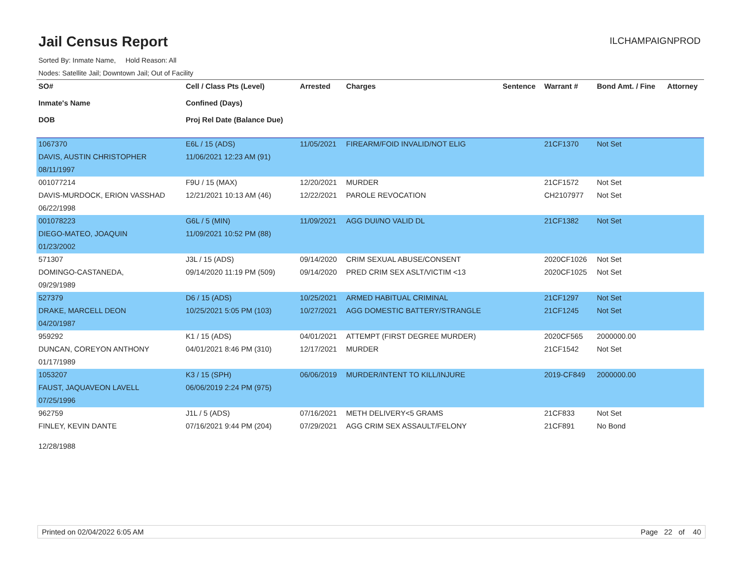Jail Census Report
ILCHAMPAIGNPROD
Sorted By: Inmate Name, Hold Reason: All
Nodes: Satellite Jail; Downtown Jail; Out of Facility
| SO# Inmate's Name DOB | Cell / Class Pts (Level) Confined (Days) Proj Rel Date (Balance Due) | Arrested | Charges | Sentence | Warrant # | Bond Amt. / Fine | Attorney |
| --- | --- | --- | --- | --- | --- | --- | --- |
| 1067370 | E6L / 15 (ADS) | 11/05/2021 | FIREARM/FOID INVALID/NOT ELIG | | 21CF1370 | Not Set | |
| DAVIS, AUSTIN CHRISTOPHER | 11/06/2021 12:23 AM (91) | | | | | | |
| 08/11/1997 | | | | | | | |
| 001077214 | F9U / 15 (MAX) | 12/20/2021 | MURDER | | 21CF1572 | Not Set | |
| DAVIS-MURDOCK, ERION VASSHAD | 12/21/2021 10:13 AM (46) | 12/22/2021 | PAROLE REVOCATION | | CH2107977 | Not Set | |
| 06/22/1998 | | | | | | | |
| 001078223 | G6L / 5 (MIN) | 11/09/2021 | AGG DUI/NO VALID DL | | 21CF1382 | Not Set | |
| DIEGO-MATEO, JOAQUIN | 11/09/2021 10:52 PM (88) | | | | | | |
| 01/23/2002 | | | | | | | |
| 571307 | J3L / 15 (ADS) | 09/14/2020 | CRIM SEXUAL ABUSE/CONSENT | | 2020CF1026 | Not Set | |
| DOMINGO-CASTANEDA, | 09/14/2020 11:19 PM (509) | 09/14/2020 | PRED CRIM SEX ASLT/VICTIM <13 | | 2020CF1025 | Not Set | |
| 09/29/1989 | | | | | | | |
| 527379 | D6 / 15 (ADS) | 10/25/2021 | ARMED HABITUAL CRIMINAL | | 21CF1297 | Not Set | |
| DRAKE, MARCELL DEON | 10/25/2021 5:05 PM (103) | 10/27/2021 | AGG DOMESTIC BATTERY/STRANGLE | | 21CF1245 | Not Set | |
| 04/20/1987 | | | | | | | |
| 959292 | K1 / 15 (ADS) | 04/01/2021 | ATTEMPT (FIRST DEGREE MURDER) | | 2020CF565 | 2000000.00 | |
| DUNCAN, COREYON ANTHONY | 04/01/2021 8:46 PM (310) | 12/17/2021 | MURDER | | 21CF1542 | Not Set | |
| 01/17/1989 | | | | | | | |
| 1053207 | K3 / 15 (SPH) | 06/06/2019 | MURDER/INTENT TO KILL/INJURE | | 2019-CF849 | 2000000.00 | |
| FAUST, JAQUAVEON LAVELL | 06/06/2019 2:24 PM (975) | | | | | | |
| 07/25/1996 | | | | | | | |
| 962759 | J1L / 5 (ADS) | 07/16/2021 | METH DELIVERY<5 GRAMS | | 21CF833 | Not Set | |
| FINLEY, KEVIN DANTE | 07/16/2021 9:44 PM (204) | 07/29/2021 | AGG CRIM SEX ASSAULT/FELONY | | 21CF891 | No Bond | |
| 12/28/1988 | | | | | | | |
Printed on 02/04/2022 6:05 AM Page 22 of 40